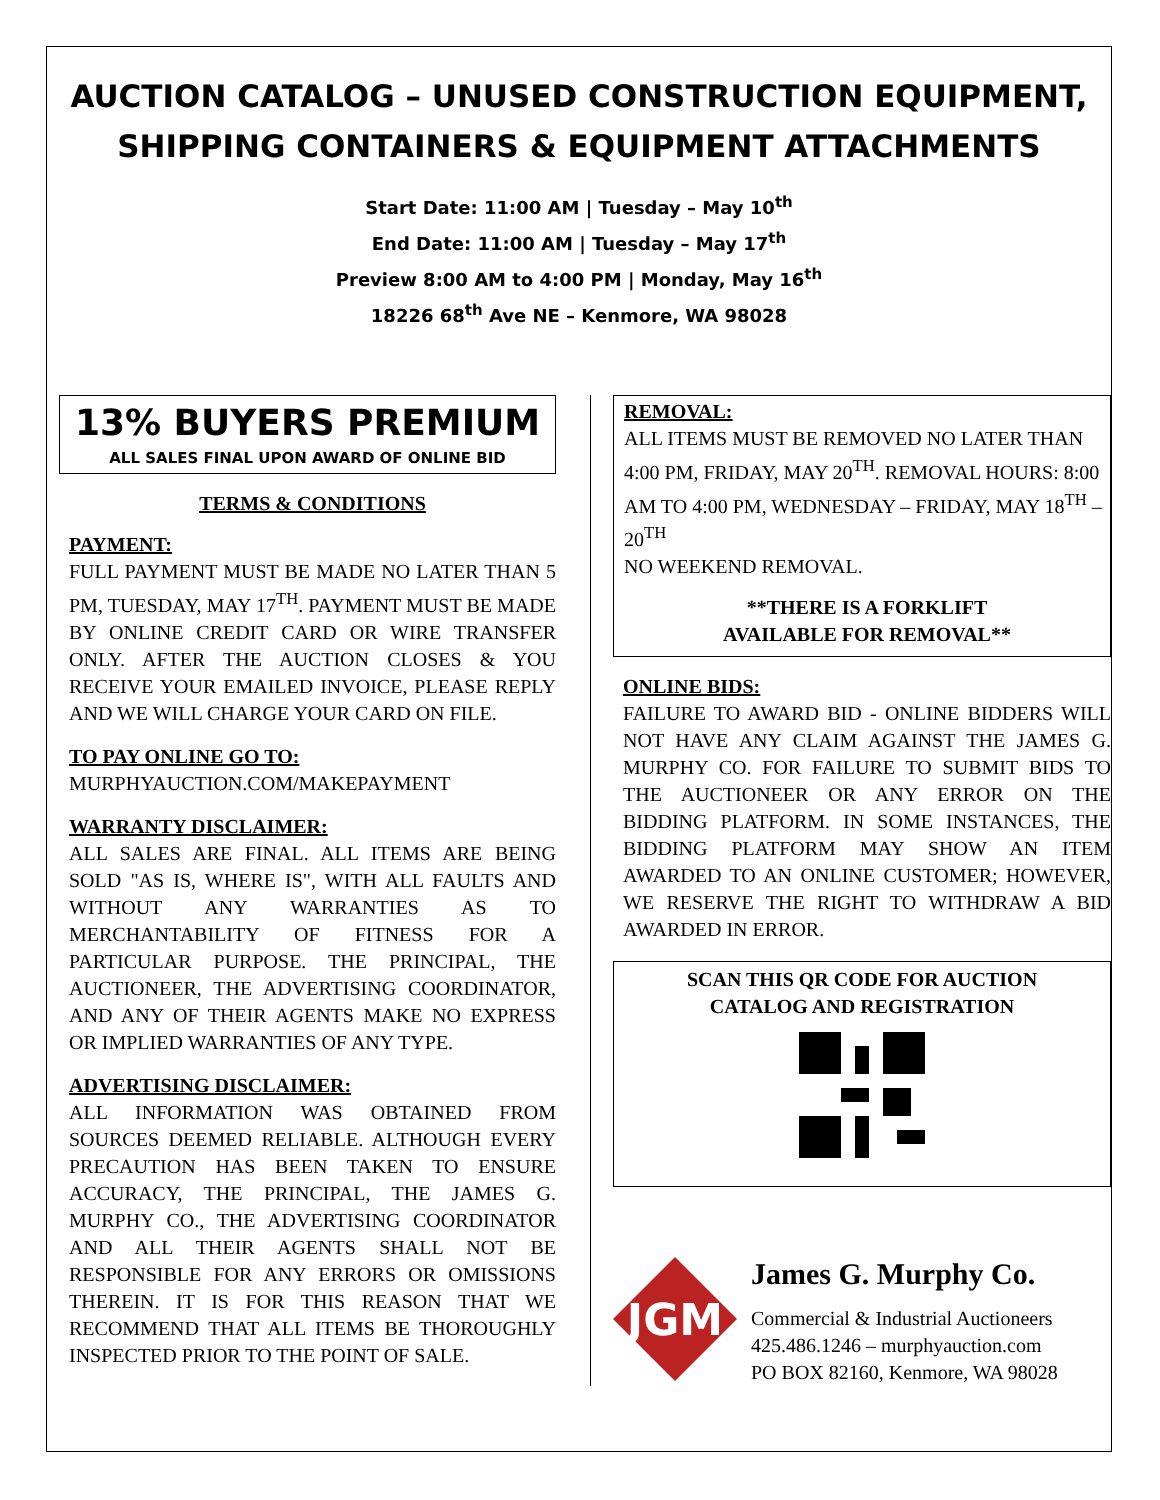AUCTION CATALOG – UNUSED CONSTRUCTION EQUIPMENT,
SHIPPING CONTAINERS & EQUIPMENT ATTACHMENTS
Start Date: 11:00 AM | Tuesday – May 10<sup>th</sup>
End Date: 11:00 AM | Tuesday – May 17<sup>th</sup>
Preview 8:00 AM to 4:00 PM | Monday, May 16<sup>th</sup>
18226 68<sup>th</sup> Ave NE – Kenmore, WA 98028
13% BUYERS PREMIUM
ALL SALES FINAL UPON AWARD OF ONLINE BID
TERMS & CONDITIONS
PAYMENT:
FULL PAYMENT MUST BE MADE NO LATER THAN 5 PM, TUESDAY, MAY 17<sup>TH</sup>. PAYMENT MUST BE MADE BY ONLINE CREDIT CARD OR WIRE TRANSFER ONLY. AFTER THE AUCTION CLOSES & YOU RECEIVE YOUR EMAILED INVOICE, PLEASE REPLY AND WE WILL CHARGE YOUR CARD ON FILE.
TO PAY ONLINE GO TO:
MURPHYAUCTION.COM/MAKEPAYMENT
WARRANTY DISCLAIMER:
ALL SALES ARE FINAL. ALL ITEMS ARE BEING SOLD "AS IS, WHERE IS", WITH ALL FAULTS AND WITHOUT ANY WARRANTIES AS TO MERCHANTABILITY OF FITNESS FOR A PARTICULAR PURPOSE. THE PRINCIPAL, THE AUCTIONEER, THE ADVERTISING COORDINATOR, AND ANY OF THEIR AGENTS MAKE NO EXPRESS OR IMPLIED WARRANTIES OF ANY TYPE.
ADVERTISING DISCLAIMER:
ALL INFORMATION WAS OBTAINED FROM SOURCES DEEMED RELIABLE. ALTHOUGH EVERY PRECAUTION HAS BEEN TAKEN TO ENSURE ACCURACY, THE PRINCIPAL, THE JAMES G. MURPHY CO., THE ADVERTISING COORDINATOR AND ALL THEIR AGENTS SHALL NOT BE RESPONSIBLE FOR ANY ERRORS OR OMISSIONS THEREIN. IT IS FOR THIS REASON THAT WE RECOMMEND THAT ALL ITEMS BE THOROUGHLY INSPECTED PRIOR TO THE POINT OF SALE.
REMOVAL:
ALL ITEMS MUST BE REMOVED NO LATER THAN 4:00 PM, FRIDAY, MAY 20<sup>TH</sup>. REMOVAL HOURS: 8:00 AM TO 4:00 PM, WEDNESDAY – FRIDAY, MAY 18<sup>TH</sup> – 20<sup>TH</sup>
NO WEEKEND REMOVAL.
**THERE IS A FORKLIFT
AVAILABLE FOR REMOVAL**
ONLINE BIDS:
FAILURE TO AWARD BID - ONLINE BIDDERS WILL NOT HAVE ANY CLAIM AGAINST THE JAMES G. MURPHY CO. FOR FAILURE TO SUBMIT BIDS TO THE AUCTIONEER OR ANY ERROR ON THE BIDDING PLATFORM. IN SOME INSTANCES, THE BIDDING PLATFORM MAY SHOW AN ITEM AWARDED TO AN ONLINE CUSTOMER; HOWEVER, WE RESERVE THE RIGHT TO WITHDRAW A BID AWARDED IN ERROR.
SCAN THIS QR CODE FOR AUCTION
CATALOG AND REGISTRATION
JGM
James G. Murphy Co.
Commercial & Industrial Auctioneers
425.486.1246 – murphyauction.com
PO BOX 82160, Kenmore, WA 98028